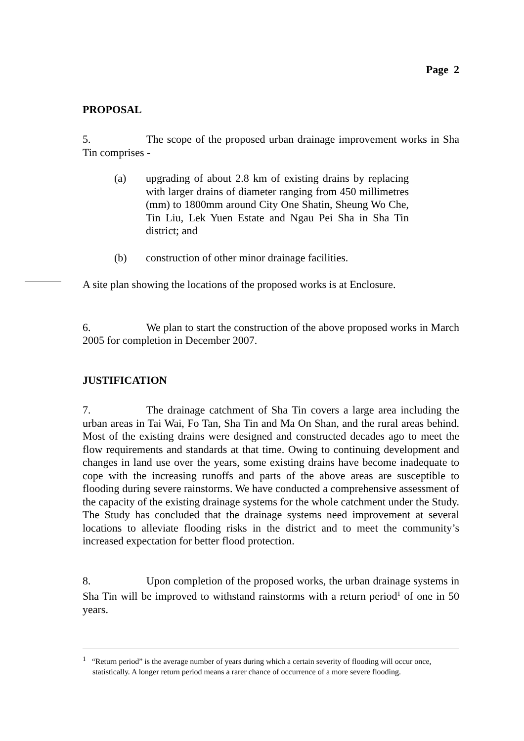Page 2
PROPOSAL
5. The scope of the proposed urban drainage improvement works in Sha Tin comprises -
(a) upgrading of about 2.8 km of existing drains by replacing with larger drains of diameter ranging from 450 millimetres (mm) to 1800mm around City One Shatin, Sheung Wo Che, Tin Liu, Lek Yuen Estate and Ngau Pei Sha in Sha Tin district; and
(b) construction of other minor drainage facilities.
A site plan showing the locations of the proposed works is at Enclosure.
6. We plan to start the construction of the above proposed works in March 2005 for completion in December 2007.
JUSTIFICATION
7. The drainage catchment of Sha Tin covers a large area including the urban areas in Tai Wai, Fo Tan, Sha Tin and Ma On Shan, and the rural areas behind. Most of the existing drains were designed and constructed decades ago to meet the flow requirements and standards at that time. Owing to continuing development and changes in land use over the years, some existing drains have become inadequate to cope with the increasing runoffs and parts of the above areas are susceptible to flooding during severe rainstorms. We have conducted a comprehensive assessment of the capacity of the existing drainage systems for the whole catchment under the Study. The Study has concluded that the drainage systems need improvement at several locations to alleviate flooding risks in the district and to meet the community’s increased expectation for better flood protection.
8. Upon completion of the proposed works, the urban drainage systems in Sha Tin will be improved to withstand rainstorms with a return period<sup>1</sup> of one in 50 years.
<sup>1</sup> “Return period” is the average number of years during which a certain severity of flooding will occur once, statistically. A longer return period means a rarer chance of occurrence of a more severe flooding.